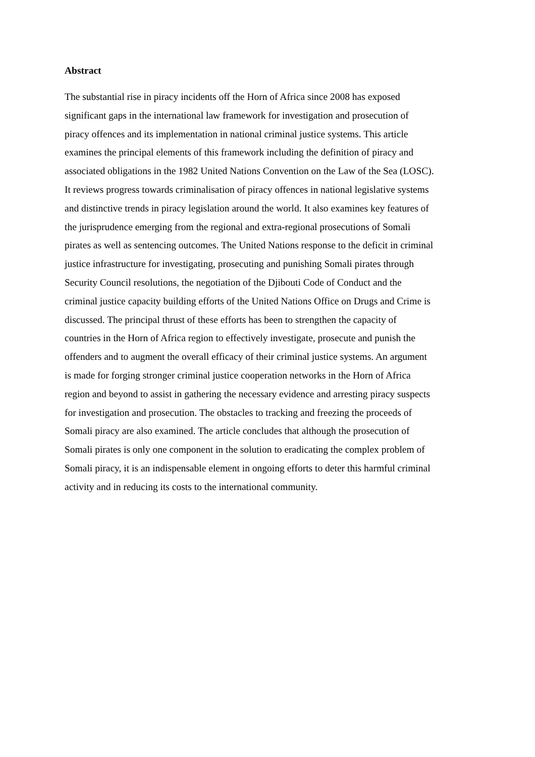Abstract
The substantial rise in piracy incidents off the Horn of Africa since 2008 has exposed
significant gaps in the international law framework for investigation and prosecution of
piracy offences and its implementation in national criminal justice systems. This article
examines the principal elements of this framework including the definition of piracy and
associated obligations in the 1982 United Nations Convention on the Law of the Sea (LOSC).
It reviews progress towards criminalisation of piracy offences in national legislative systems
and distinctive trends in piracy legislation around the world. It also examines key features of
the jurisprudence emerging from the regional and extra-regional prosecutions of Somali
pirates as well as sentencing outcomes. The United Nations response to the deficit in criminal
justice infrastructure for investigating, prosecuting and punishing Somali pirates through
Security Council resolutions, the negotiation of the Djibouti Code of Conduct and the
criminal justice capacity building efforts of the United Nations Office on Drugs and Crime is
discussed. The principal thrust of these efforts has been to strengthen the capacity of
countries in the Horn of Africa region to effectively investigate, prosecute and punish the
offenders and to augment the overall efficacy of their criminal justice systems. An argument
is made for forging stronger criminal justice cooperation networks in the Horn of Africa
region and beyond to assist in gathering the necessary evidence and arresting piracy suspects
for investigation and prosecution. The obstacles to tracking and freezing the proceeds of
Somali piracy are also examined. The article concludes that although the prosecution of
Somali pirates is only one component in the solution to eradicating the complex problem of
Somali piracy, it is an indispensable element in ongoing efforts to deter this harmful criminal
activity and in reducing its costs to the international community.